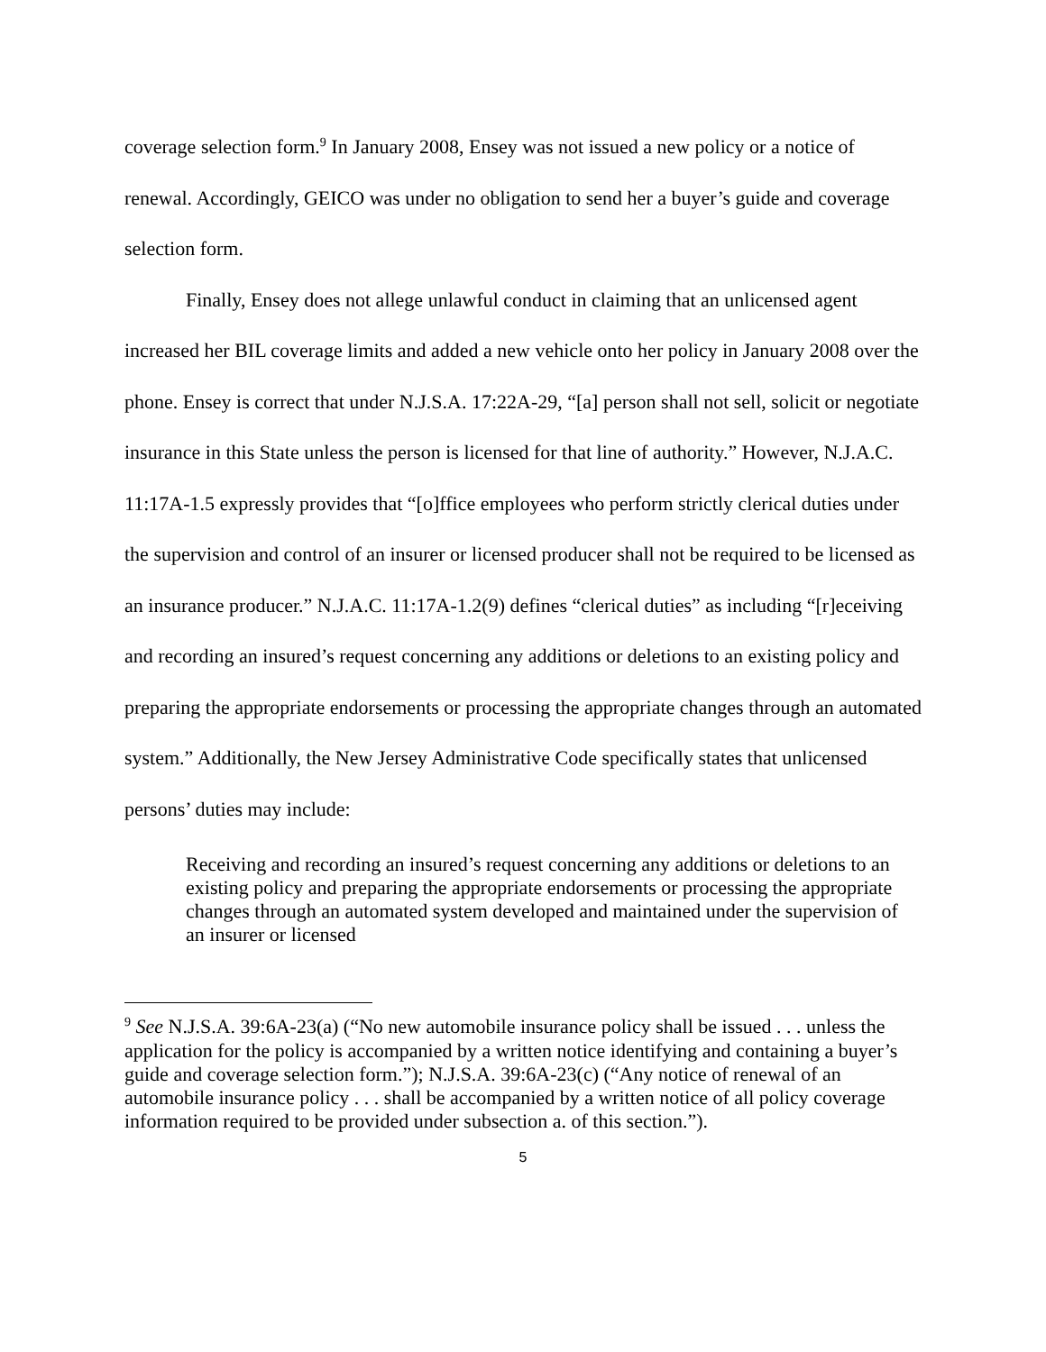coverage selection form.<sup>9</sup> In January 2008, Ensey was not issued a new policy or a notice of renewal. Accordingly, GEICO was under no obligation to send her a buyer’s guide and coverage selection form.
Finally, Ensey does not allege unlawful conduct in claiming that an unlicensed agent increased her BIL coverage limits and added a new vehicle onto her policy in January 2008 over the phone. Ensey is correct that under N.J.S.A. 17:22A-29, “[a] person shall not sell, solicit or negotiate insurance in this State unless the person is licensed for that line of authority.” However, N.J.A.C. 11:17A-1.5 expressly provides that “[o]ffice employees who perform strictly clerical duties under the supervision and control of an insurer or licensed producer shall not be required to be licensed as an insurance producer.” N.J.A.C. 11:17A-1.2(9) defines “clerical duties” as including “[r]eceiving and recording an insured’s request concerning any additions or deletions to an existing policy and preparing the appropriate endorsements or processing the appropriate changes through an automated system.” Additionally, the New Jersey Administrative Code specifically states that unlicensed persons’ duties may include:
Receiving and recording an insured’s request concerning any additions or deletions to an existing policy and preparing the appropriate endorsements or processing the appropriate changes through an automated system developed and maintained under the supervision of an insurer or licensed
<sup>9</sup> See N.J.S.A. 39:6A-23(a) (“No new automobile insurance policy shall be issued . . . unless the application for the policy is accompanied by a written notice identifying and containing a buyer’s guide and coverage selection form.”); N.J.S.A. 39:6A-23(c) (“Any notice of renewal of an automobile insurance policy . . . shall be accompanied by a written notice of all policy coverage information required to be provided under subsection a. of this section.”).
5